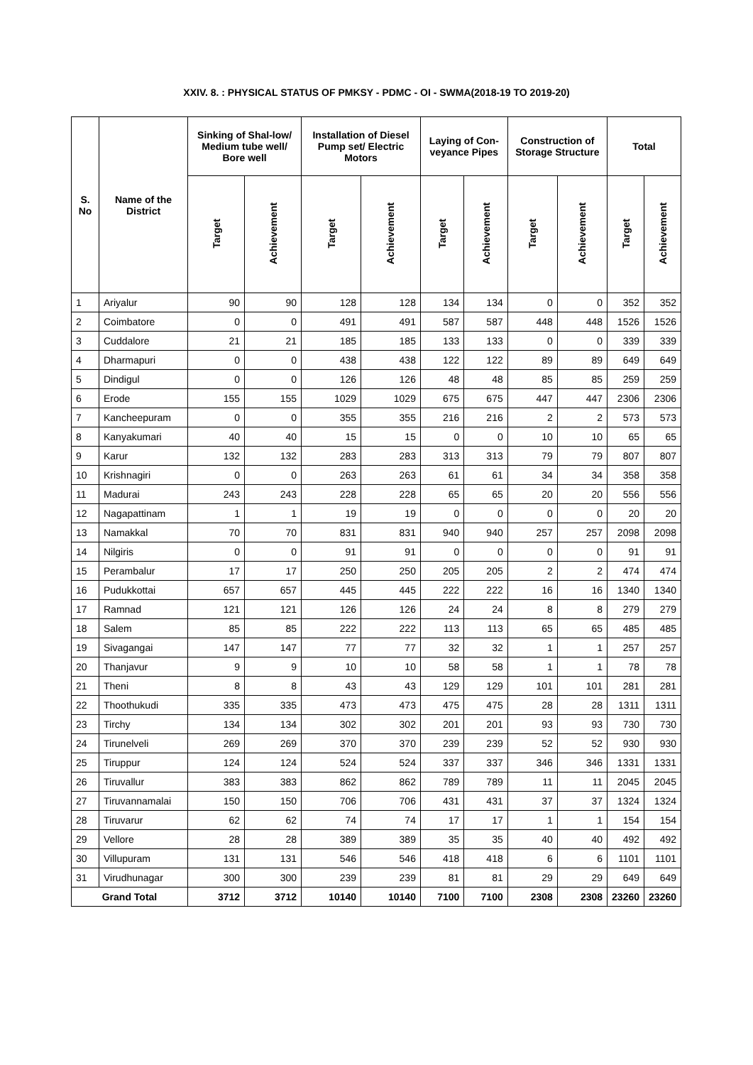XXIV. 8. : PHYSICAL STATUS OF PMKSY - PDMC - OI - SWMA(2018-19 TO 2019-20)
| S. No | Name of the District | Sinking of Shal-low/ Medium tube well/ Bore well | | Installation of Diesel Pump set/ Electric Motors | | Laying of Con-veyance Pipes | | Construction of Storage Structure | | Total | |
| --- | --- | --- | --- | --- | --- | --- | --- | --- | --- | --- | --- |
| | | Target | Achievement | Target | Achievement | Target | Achievement | Target | Achievement | Target | Achievement |
| 1 | Ariyalur | 90 | 90 | 128 | 128 | 134 | 134 | 0 | 0 | 352 | 352 |
| 2 | Coimbatore | 0 | 0 | 491 | 491 | 587 | 587 | 448 | 448 | 1526 | 1526 |
| 3 | Cuddalore | 21 | 21 | 185 | 185 | 133 | 133 | 0 | 0 | 339 | 339 |
| 4 | Dharmapuri | 0 | 0 | 438 | 438 | 122 | 122 | 89 | 89 | 649 | 649 |
| 5 | Dindigul | 0 | 0 | 126 | 126 | 48 | 48 | 85 | 85 | 259 | 259 |
| 6 | Erode | 155 | 155 | 1029 | 1029 | 675 | 675 | 447 | 447 | 2306 | 2306 |
| 7 | Kancheepuram | 0 | 0 | 355 | 355 | 216 | 216 | 2 | 2 | 573 | 573 |
| 8 | Kanyakumari | 40 | 40 | 15 | 15 | 0 | 0 | 10 | 10 | 65 | 65 |
| 9 | Karur | 132 | 132 | 283 | 283 | 313 | 313 | 79 | 79 | 807 | 807 |
| 10 | Krishnagiri | 0 | 0 | 263 | 263 | 61 | 61 | 34 | 34 | 358 | 358 |
| 11 | Madurai | 243 | 243 | 228 | 228 | 65 | 65 | 20 | 20 | 556 | 556 |
| 12 | Nagapattinam | 1 | 1 | 19 | 19 | 0 | 0 | 0 | 0 | 20 | 20 |
| 13 | Namakkal | 70 | 70 | 831 | 831 | 940 | 940 | 257 | 257 | 2098 | 2098 |
| 14 | Nilgiris | 0 | 0 | 91 | 91 | 0 | 0 | 0 | 0 | 91 | 91 |
| 15 | Perambalur | 17 | 17 | 250 | 250 | 205 | 205 | 2 | 2 | 474 | 474 |
| 16 | Pudukkottai | 657 | 657 | 445 | 445 | 222 | 222 | 16 | 16 | 1340 | 1340 |
| 17 | Ramnad | 121 | 121 | 126 | 126 | 24 | 24 | 8 | 8 | 279 | 279 |
| 18 | Salem | 85 | 85 | 222 | 222 | 113 | 113 | 65 | 65 | 485 | 485 |
| 19 | Sivagangai | 147 | 147 | 77 | 77 | 32 | 32 | 1 | 1 | 257 | 257 |
| 20 | Thanjavur | 9 | 9 | 10 | 10 | 58 | 58 | 1 | 1 | 78 | 78 |
| 21 | Theni | 8 | 8 | 43 | 43 | 129 | 129 | 101 | 101 | 281 | 281 |
| 22 | Thoothukudi | 335 | 335 | 473 | 473 | 475 | 475 | 28 | 28 | 1311 | 1311 |
| 23 | Tirchy | 134 | 134 | 302 | 302 | 201 | 201 | 93 | 93 | 730 | 730 |
| 24 | Tirunelveli | 269 | 269 | 370 | 370 | 239 | 239 | 52 | 52 | 930 | 930 |
| 25 | Tiruppur | 124 | 124 | 524 | 524 | 337 | 337 | 346 | 346 | 1331 | 1331 |
| 26 | Tiruvallur | 383 | 383 | 862 | 862 | 789 | 789 | 11 | 11 | 2045 | 2045 |
| 27 | Tiruvannamalai | 150 | 150 | 706 | 706 | 431 | 431 | 37 | 37 | 1324 | 1324 |
| 28 | Tiruvarur | 62 | 62 | 74 | 74 | 17 | 17 | 1 | 1 | 154 | 154 |
| 29 | Vellore | 28 | 28 | 389 | 389 | 35 | 35 | 40 | 40 | 492 | 492 |
| 30 | Villupuram | 131 | 131 | 546 | 546 | 418 | 418 | 6 | 6 | 1101 | 1101 |
| 31 | Virudhunagar | 300 | 300 | 239 | 239 | 81 | 81 | 29 | 29 | 649 | 649 |
| Grand Total | | 3712 | 3712 | 10140 | 10140 | 7100 | 7100 | 2308 | 2308 | 23260 | 23260 |